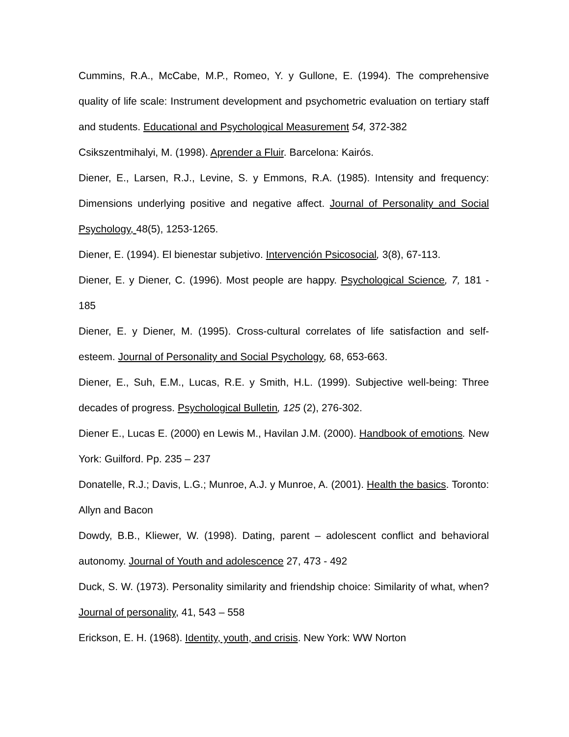Cummins, R.A., McCabe, M.P., Romeo, Y. y Gullone, E. (1994). The comprehensive quality of life scale: Instrument development and psychometric evaluation on tertiary staff and students. Educational and Psychological Measurement 54, 372-382
Csikszentmihalyi, M. (1998). Aprender a Fluir. Barcelona: Kairós.
Diener, E., Larsen, R.J., Levine, S. y Emmons, R.A. (1985). Intensity and frequency: Dimensions underlying positive and negative affect. Journal of Personality and Social Psychology, 48(5), 1253-1265.
Diener, E. (1994). El bienestar subjetivo. Intervención Psicosocial, 3(8), 67-113.
Diener, E. y Diener, C. (1996). Most people are happy. Psychological Science, 7, 181 - 185
Diener, E. y Diener, M. (1995). Cross-cultural correlates of life satisfaction and self-esteem. Journal of Personality and Social Psychology, 68, 653-663.
Diener, E., Suh, E.M., Lucas, R.E. y Smith, H.L. (1999). Subjective well-being: Three decades of progress. Psychological Bulletin, 125 (2), 276-302.
Diener E., Lucas E. (2000) en Lewis M., Havilan J.M. (2000). Handbook of emotions. New York: Guilford. Pp. 235 – 237
Donatelle, R.J.; Davis, L.G.; Munroe, A.J. y Munroe, A. (2001). Health the basics. Toronto: Allyn and Bacon
Dowdy, B.B., Kliewer, W. (1998). Dating, parent – adolescent conflict and behavioral autonomy. Journal of Youth and adolescence 27, 473 - 492
Duck, S. W. (1973). Personality similarity and friendship choice: Similarity of what, when? Journal of personality, 41, 543 – 558
Erickson, E. H. (1968). Identity, youth, and crisis. New York: WW Norton